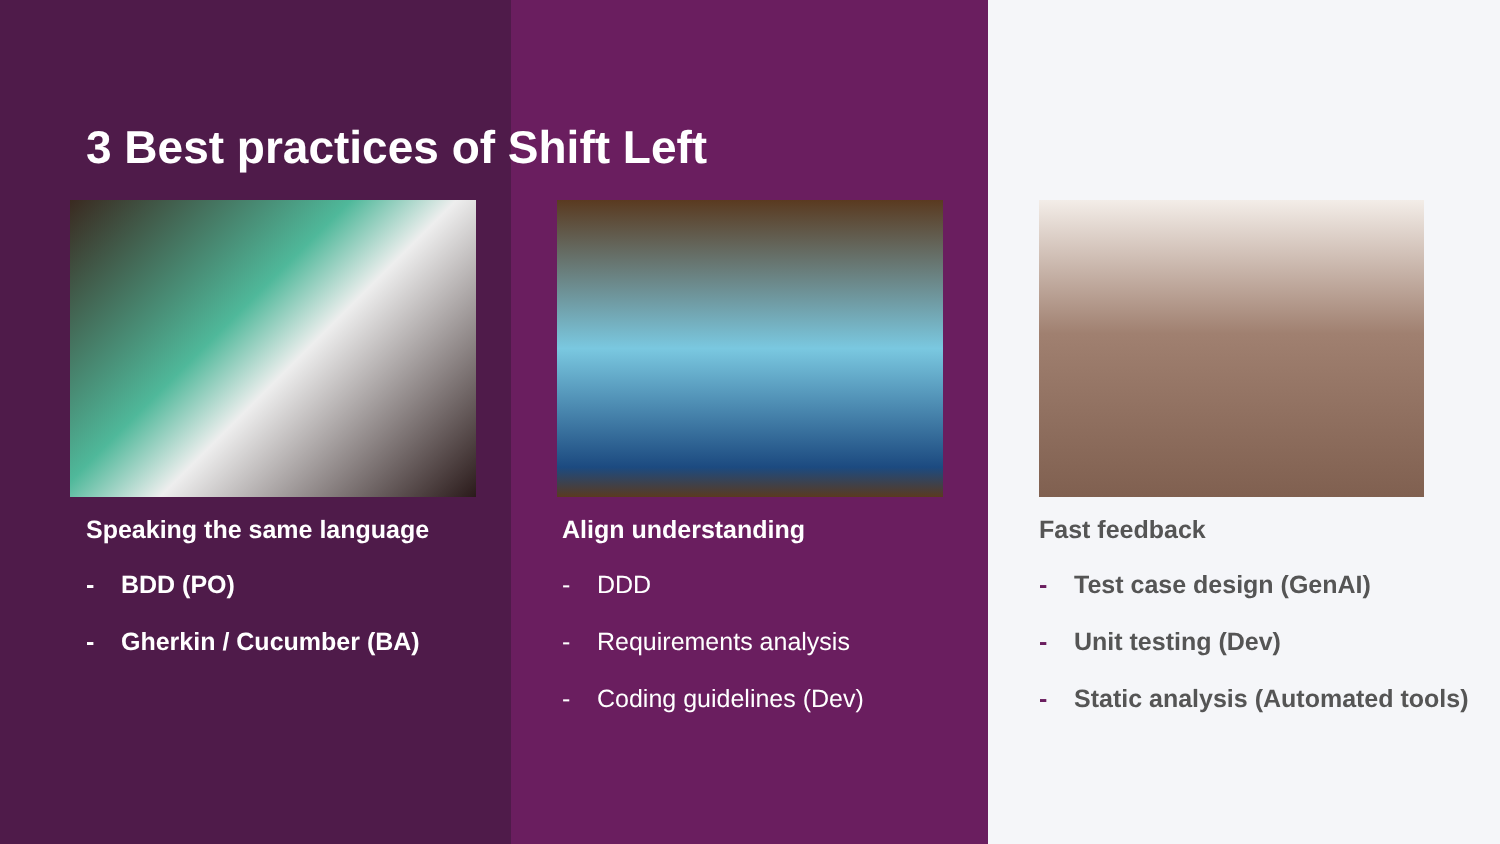3 Best practices of Shift Left
Speaking the same language
- BDD (PO)
- Gherkin / Cucumber (BA)
Align understanding
- DDD
- Requirements analysis
- Coding guidelines (Dev)
Fast feedback
- Test case design (GenAI)
- Unit testing (Dev)
- Static analysis (Automated tools)